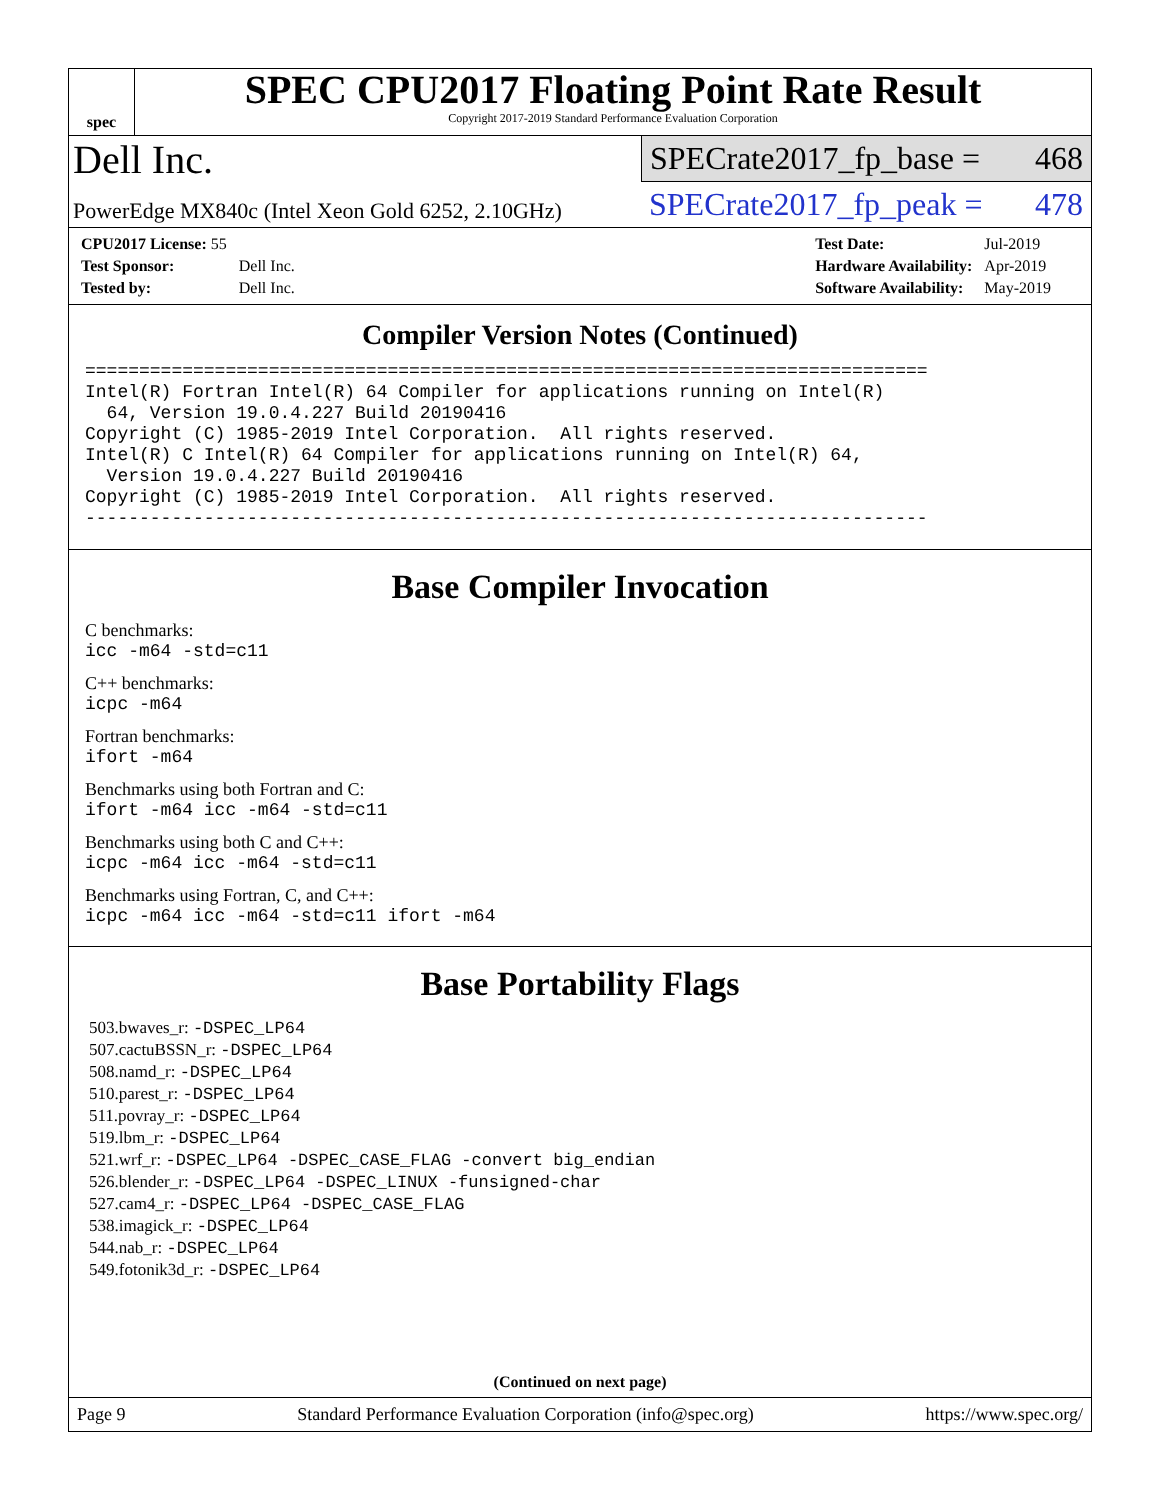spec
SPEC CPU2017 Floating Point Rate Result
Copyright 2017-2019 Standard Performance Evaluation Corporation
Dell Inc.
PowerEdge MX840c (Intel Xeon Gold 6252, 2.10GHz)
SPECrate2017_fp_base = 468
SPECrate2017_fp_peak = 478
| CPU2017 License: 55 | |
| Test Sponsor: | Dell Inc. |
| Tested by: | Dell Inc. |
| Test Date: | Jul-2019 |
| Hardware Availability: | Apr-2019 |
| Software Availability: | May-2019 |
Compiler Version Notes (Continued)
==============================================================================
Intel(R) Fortran Intel(R) 64 Compiler for applications running on Intel(R)
  64, Version 19.0.4.227 Build 20190416
Copyright (C) 1985-2019 Intel Corporation.  All rights reserved.
Intel(R) C Intel(R) 64 Compiler for applications running on Intel(R) 64,
  Version 19.0.4.227 Build 20190416
Copyright (C) 1985-2019 Intel Corporation.  All rights reserved.
------------------------------------------------------------------------------
Base Compiler Invocation
C benchmarks:
icc -m64 -std=c11
C++ benchmarks:
icpc -m64
Fortran benchmarks:
ifort -m64
Benchmarks using both Fortran and C:
ifort -m64 icc -m64 -std=c11
Benchmarks using both C and C++:
icpc -m64 icc -m64 -std=c11
Benchmarks using Fortran, C, and C++:
icpc -m64 icc -m64 -std=c11 ifort -m64
Base Portability Flags
503.bwaves_r: -DSPEC_LP64
507.cactuBSSN_r: -DSPEC_LP64
508.namd_r: -DSPEC_LP64
510.parest_r: -DSPEC_LP64
511.povray_r: -DSPEC_LP64
519.lbm_r: -DSPEC_LP64
521.wrf_r: -DSPEC_LP64 -DSPEC_CASE_FLAG -convert big_endian
526.blender_r: -DSPEC_LP64 -DSPEC_LINUX -funsigned-char
527.cam4_r: -DSPEC_LP64 -DSPEC_CASE_FLAG
538.imagick_r: -DSPEC_LP64
544.nab_r: -DSPEC_LP64
549.fotonik3d_r: -DSPEC_LP64
(Continued on next page)
Page 9 Standard Performance Evaluation Corporation (info@spec.org) https://www.spec.org/